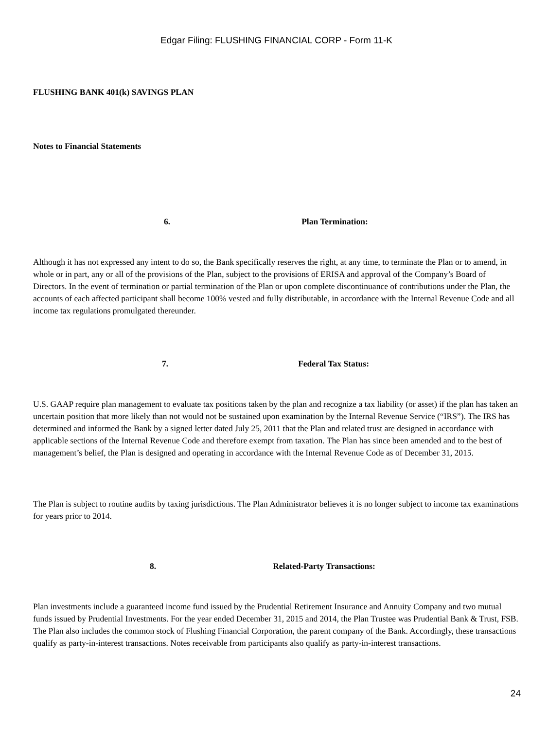Edgar Filing: FLUSHING FINANCIAL CORP - Form 11-K
FLUSHING BANK 401(k) SAVINGS PLAN
Notes to Financial Statements
6. Plan Termination:
Although it has not expressed any intent to do so, the Bank specifically reserves the right, at any time, to terminate the Plan or to amend, in whole or in part, any or all of the provisions of the Plan, subject to the provisions of ERISA and approval of the Company’s Board of Directors. In the event of termination or partial termination of the Plan or upon complete discontinuance of contributions under the Plan, the accounts of each affected participant shall become 100% vested and fully distributable, in accordance with the Internal Revenue Code and all income tax regulations promulgated thereunder.
7. Federal Tax Status:
U.S. GAAP require plan management to evaluate tax positions taken by the plan and recognize a tax liability (or asset) if the plan has taken an uncertain position that more likely than not would not be sustained upon examination by the Internal Revenue Service (“IRS”). The IRS has determined and informed the Bank by a signed letter dated July 25, 2011 that the Plan and related trust are designed in accordance with applicable sections of the Internal Revenue Code and therefore exempt from taxation. The Plan has since been amended and to the best of management’s belief, the Plan is designed and operating in accordance with the Internal Revenue Code as of December 31, 2015.
The Plan is subject to routine audits by taxing jurisdictions. The Plan Administrator believes it is no longer subject to income tax examinations for years prior to 2014.
8. Related-Party Transactions:
Plan investments include a guaranteed income fund issued by the Prudential Retirement Insurance and Annuity Company and two mutual funds issued by Prudential Investments. For the year ended December 31, 2015 and 2014, the Plan Trustee was Prudential Bank & Trust, FSB. The Plan also includes the common stock of Flushing Financial Corporation, the parent company of the Bank. Accordingly, these transactions qualify as party-in-interest transactions. Notes receivable from participants also qualify as party-in-interest transactions.
24